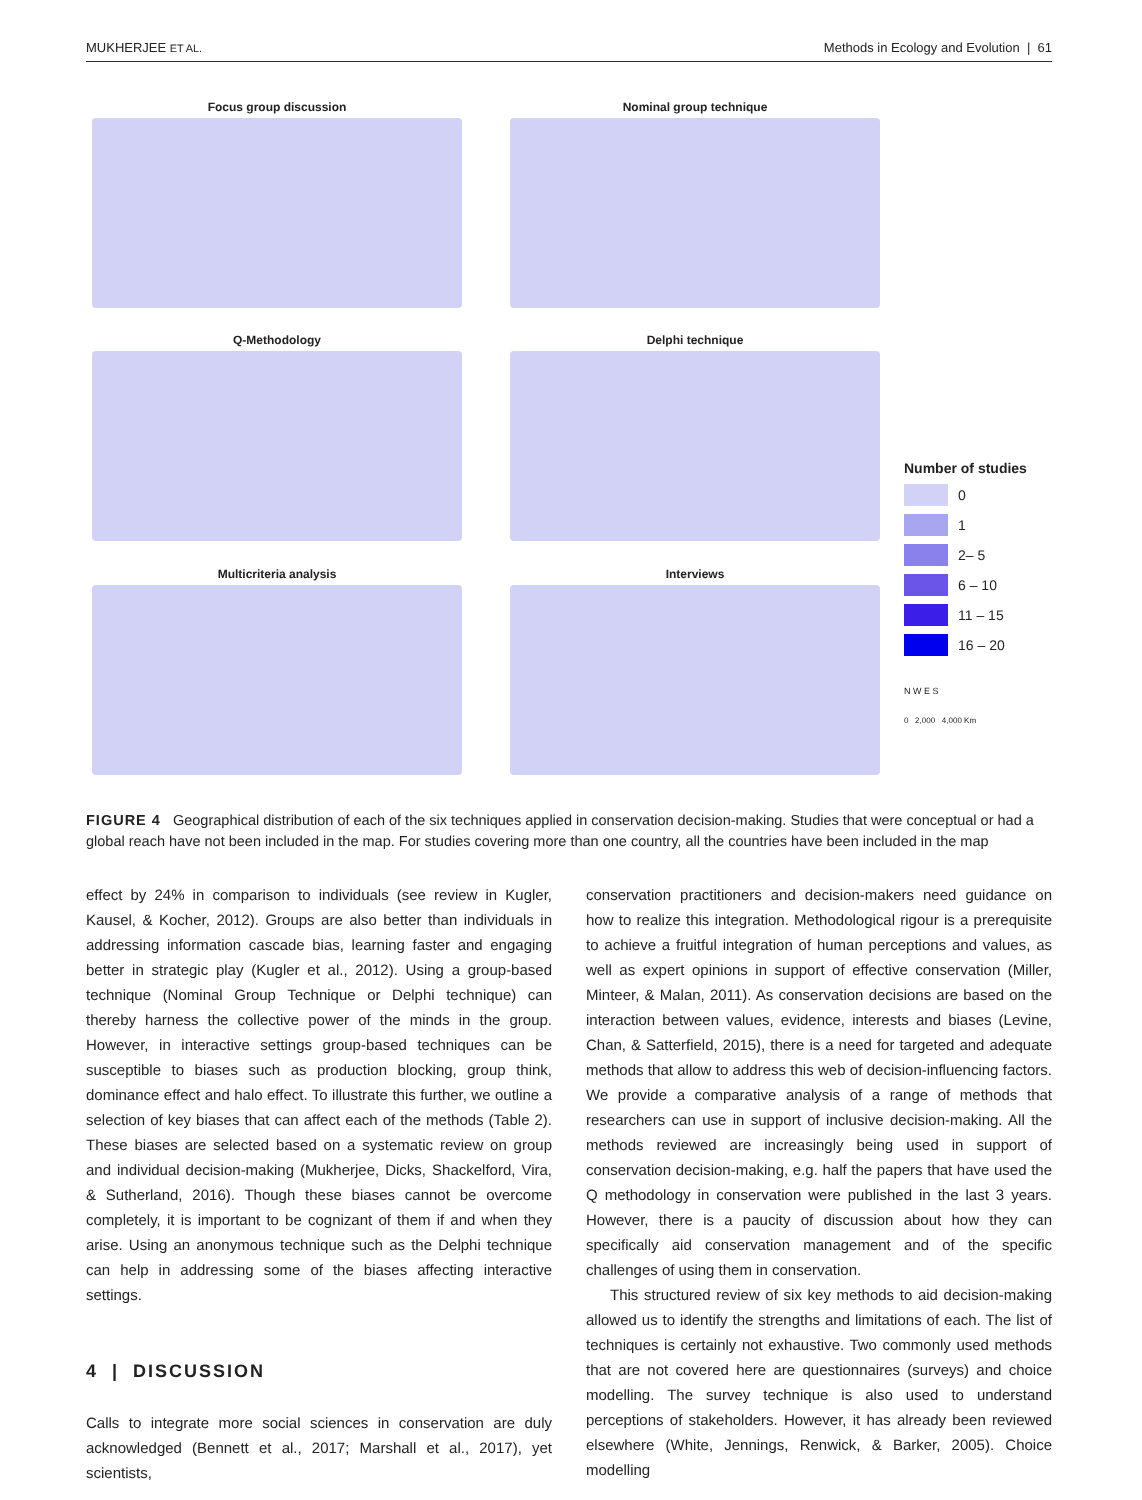MUKHERJEE ET AL. Methods in Ecology and Evolution | 61
Focus group discussion
Nominal group technique
Q-Methodology
Delphi technique
Multicriteria analysis
Interviews
Number of studies
0
1
2– 5
6 – 10
11 – 15
16 – 20
N W E S
0 2,000 4,000 Km
FIGURE 4 Geographical distribution of each of the six techniques applied in conservation decision-making. Studies that were conceptual or had a global reach have not been included in the map. For studies covering more than one country, all the countries have been included in the map
effect by 24% in comparison to individuals (see review in Kugler, Kausel, & Kocher, 2012). Groups are also better than individuals in addressing information cascade bias, learning faster and engaging better in strategic play (Kugler et al., 2012). Using a group-based technique (Nominal Group Technique or Delphi technique) can thereby harness the collective power of the minds in the group. However, in interactive settings group-based techniques can be susceptible to biases such as production blocking, group think, dominance effect and halo effect. To illustrate this further, we outline a selection of key biases that can affect each of the methods (Table 2). These biases are selected based on a systematic review on group and individual decision-making (Mukherjee, Dicks, Shackelford, Vira, & Sutherland, 2016). Though these biases cannot be overcome completely, it is important to be cognizant of them if and when they arise. Using an anonymous technique such as the Delphi technique can help in addressing some of the biases affecting interactive settings.
4 | DISCUSSION
Calls to integrate more social sciences in conservation are duly acknowledged (Bennett et al., 2017; Marshall et al., 2017), yet scientists,
conservation practitioners and decision-makers need guidance on how to realize this integration. Methodological rigour is a prerequisite to achieve a fruitful integration of human perceptions and values, as well as expert opinions in support of effective conservation (Miller, Minteer, & Malan, 2011). As conservation decisions are based on the interaction between values, evidence, interests and biases (Levine, Chan, & Satterfield, 2015), there is a need for targeted and adequate methods that allow to address this web of decision-influencing factors. We provide a comparative analysis of a range of methods that researchers can use in support of inclusive decision-making. All the methods reviewed are increasingly being used in support of conservation decision-making, e.g. half the papers that have used the Q methodology in conservation were published in the last 3 years. However, there is a paucity of discussion about how they can specifically aid conservation management and of the specific challenges of using them in conservation.
This structured review of six key methods to aid decision-making allowed us to identify the strengths and limitations of each. The list of techniques is certainly not exhaustive. Two commonly used methods that are not covered here are questionnaires (surveys) and choice modelling. The survey technique is also used to understand perceptions of stakeholders. However, it has already been reviewed elsewhere (White, Jennings, Renwick, & Barker, 2005). Choice modelling